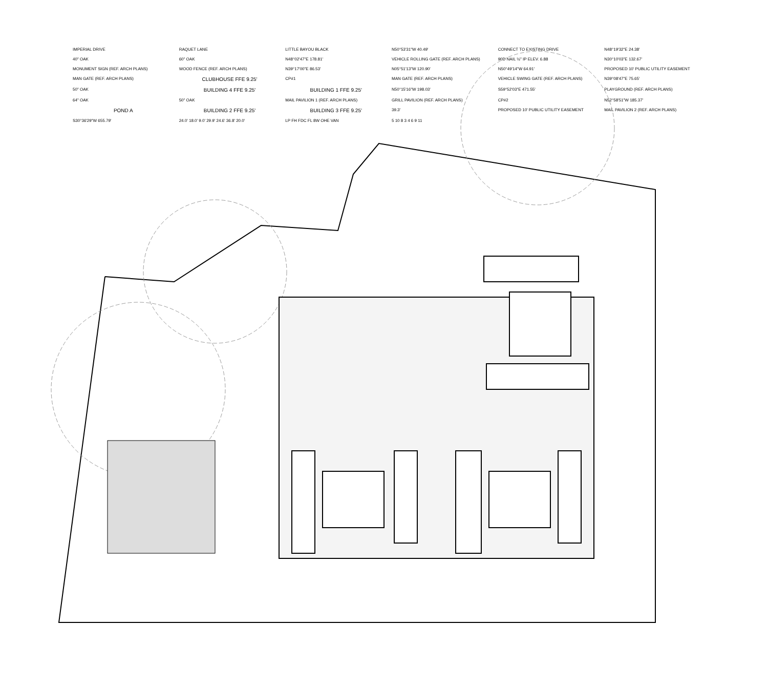IMPERIAL DRIVE
RAQUET LANE
LITTLE BAYOU BLACK
N50°53'31"W 40.49'
CONNECT TO EXISTING DRIVE
N48°19'32"E 24.38'
40" OAK
60" OAK
N48°02'47"E 178.81'
VEHICLE ROLLING GATE (REF. ARCH PLANS)
90D NAIL ½" IP ELEV. 6.88
N30°10'03"E 132.67'
MONUMENT SIGN (REF. ARCH PLANS)
WOOD FENCE (REF. ARCH PLANS)
N39°17'00"E 86.53'
N05°51'13"W 120.90'
N50°49'14"W 64.91'
PROPOSED 10' PUBLIC UTILITY EASEMENT
MAN GATE (REF. ARCH PLANS)
CLUBHOUSE FFE 9.25'
CP#1
MAN GATE (REF. ARCH PLANS)
VEHICLE SWING GATE (REF. ARCH PLANS)
N39°08'47"E 75.65'
50" OAK
BUILDING 4 FFE 9.25'
BUILDING 1 FFE 9.25'
N50°15'16"W 198.03'
S59°52'03"E 471.55'
PLAYGROUND (REF. ARCH PLANS)
64" OAK
50" OAK
MAIL PAVILION 1 (REF. ARCH PLANS)
GRILL PAVILION (REF. ARCH PLANS)
CP#2
N52°58'51"W 185.37'
POND A
BUILDING 2 FFE 9.25'
BUILDING 3 FFE 9.25'
39.3'
PROPOSED 10' PUBLIC UTILITY EASEMENT
MAIL PAVILION 2 (REF. ARCH PLANS)
S30°36'29"W 655.79'
24.0' 18.0' 9.0' 29.9' 24.6' 36.8' 20.0'
LP FH FDC FL 8W OHE VAN
5 10 8 3 4 6 9 11